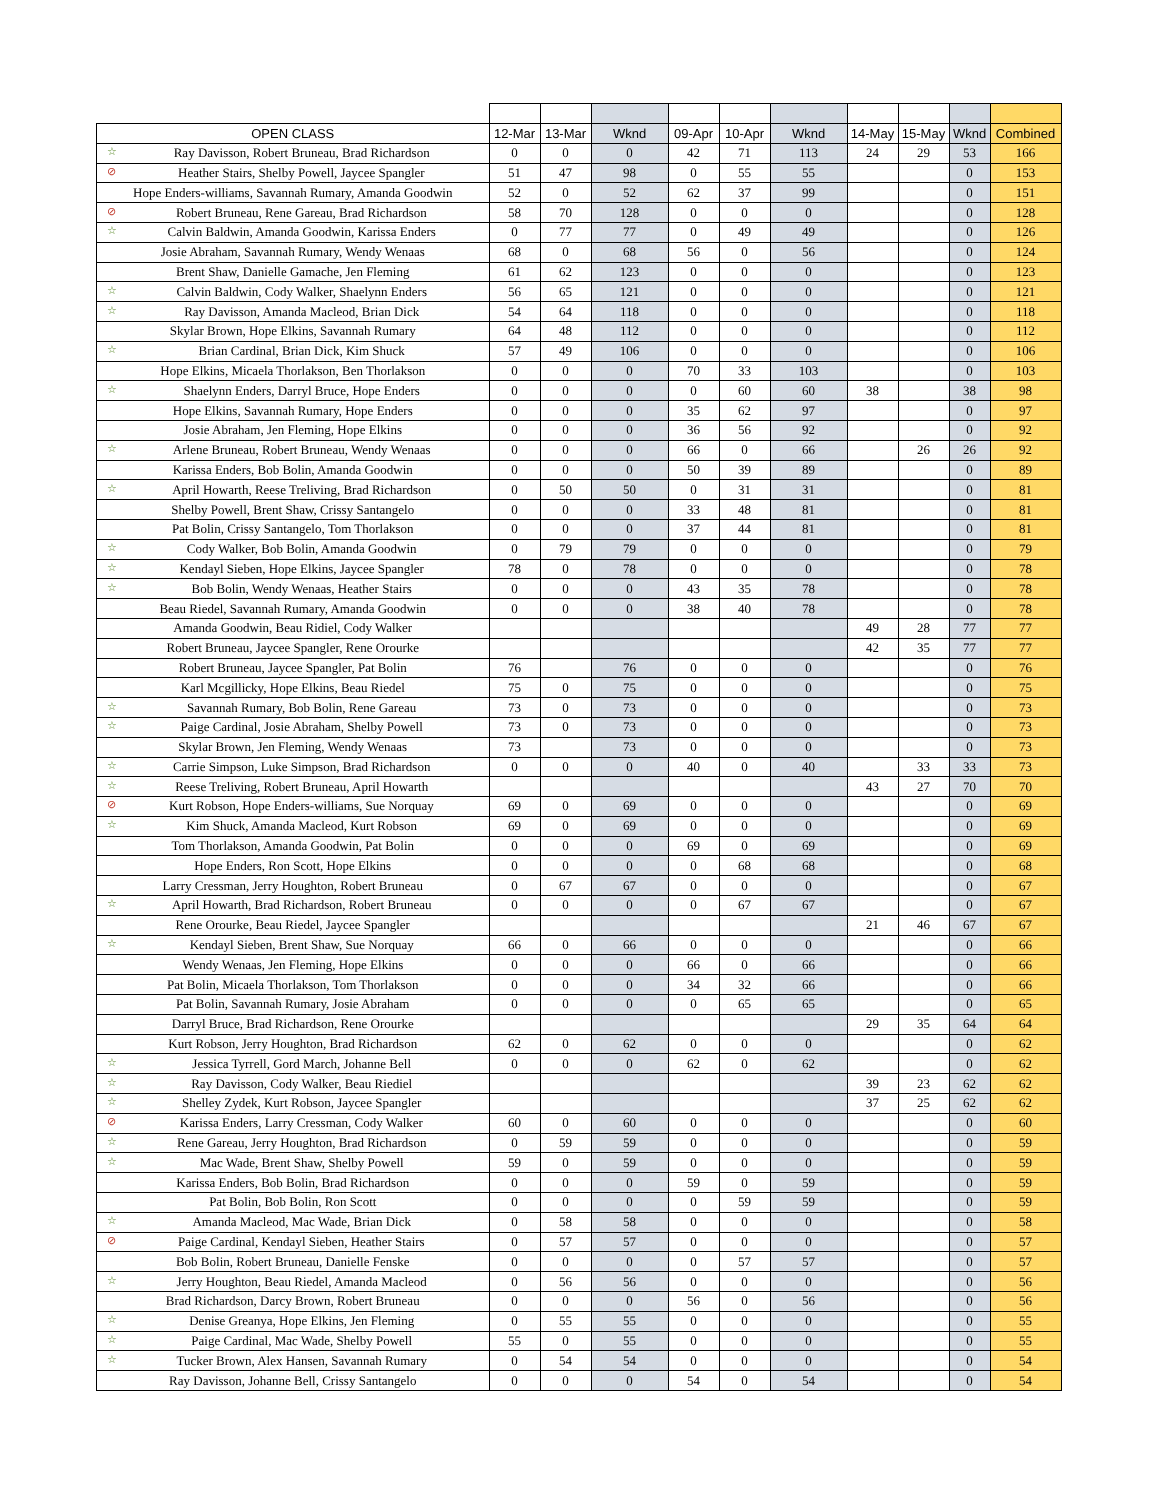| OPEN CLASS | 12-Mar | 13-Mar | Wknd | 09-Apr | 10-Apr | Wknd | 14-May | 15-May | Wknd | Combined |
| --- | --- | --- | --- | --- | --- | --- | --- | --- | --- | --- |
| ☆ Ray Davisson, Robert Bruneau, Brad Richardson | 0 | 0 | 0 | 42 | 71 | 113 | 24 | 29 | 53 | 166 |
| ⊘ Heather Stairs, Shelby Powell, Jaycee Spangler | 51 | 47 | 98 | 0 | 55 | 55 | | | 0 | 153 |
| Hope Enders-williams, Savannah Rumary, Amanda Goodwin | 52 | 0 | 52 | 62 | 37 | 99 | | | 0 | 151 |
| ⊘ Robert Bruneau, Rene Gareau, Brad Richardson | 58 | 70 | 128 | 0 | 0 | 0 | | | 0 | 128 |
| ☆ Calvin Baldwin, Amanda Goodwin, Karissa Enders | 0 | 77 | 77 | 0 | 49 | 49 | | | 0 | 126 |
| Josie Abraham, Savannah Rumary, Wendy Wenaas | 68 | 0 | 68 | 56 | 0 | 56 | | | 0 | 124 |
| Brent Shaw, Danielle Gamache, Jen Fleming | 61 | 62 | 123 | 0 | 0 | 0 | | | 0 | 123 |
| ☆ Calvin Baldwin, Cody Walker, Shaelynn Enders | 56 | 65 | 121 | 0 | 0 | 0 | | | 0 | 121 |
| ☆ Ray Davisson, Amanda Macleod, Brian Dick | 54 | 64 | 118 | 0 | 0 | 0 | | | 0 | 118 |
| Skylar Brown, Hope Elkins, Savannah Rumary | 64 | 48 | 112 | 0 | 0 | 0 | | | 0 | 112 |
| ☆ Brian Cardinal, Brian Dick, Kim Shuck | 57 | 49 | 106 | 0 | 0 | 0 | | | 0 | 106 |
| Hope Elkins, Micaela Thorlakson, Ben Thorlakson | 0 | 0 | 0 | 70 | 33 | 103 | | | 0 | 103 |
| ☆ Shaelynn Enders, Darryl Bruce, Hope Enders | 0 | 0 | 0 | 0 | 60 | 60 | 38 | | 38 | 98 |
| Hope Elkins, Savannah Rumary, Hope Enders | 0 | 0 | 0 | 35 | 62 | 97 | | | 0 | 97 |
| Josie Abraham, Jen Fleming, Hope Elkins | 0 | 0 | 0 | 36 | 56 | 92 | | | 0 | 92 |
| ☆ Arlene Bruneau, Robert Bruneau, Wendy Wenaas | 0 | 0 | 0 | 66 | 0 | 66 | | 26 | 26 | 92 |
| Karissa Enders, Bob Bolin, Amanda Goodwin | 0 | 0 | 0 | 50 | 39 | 89 | | | 0 | 89 |
| ☆ April Howarth, Reese Treliving, Brad Richardson | 0 | 50 | 50 | 0 | 31 | 31 | | | 0 | 81 |
| Shelby Powell, Brent Shaw, Crissy Santangelo | 0 | 0 | 0 | 33 | 48 | 81 | | | 0 | 81 |
| Pat Bolin, Crissy Santangelo, Tom Thorlakson | 0 | 0 | 0 | 37 | 44 | 81 | | | 0 | 81 |
| ☆ Cody Walker, Bob Bolin, Amanda Goodwin | 0 | 79 | 79 | 0 | 0 | 0 | | | 0 | 79 |
| ☆ Kendayl Sieben, Hope Elkins, Jaycee Spangler | 78 | 0 | 78 | 0 | 0 | 0 | | | 0 | 78 |
| ☆ Bob Bolin, Wendy Wenaas, Heather Stairs | 0 | 0 | 0 | 43 | 35 | 78 | | | 0 | 78 |
| Beau Riedel, Savannah Rumary, Amanda Goodwin | 0 | 0 | 0 | 38 | 40 | 78 | | | 0 | 78 |
| Amanda Goodwin, Beau Ridiel, Cody Walker | | | | | | | 49 | 28 | 77 | 77 |
| Robert Bruneau, Jaycee Spangler, Rene Orourke | | | | | | | 42 | 35 | 77 | 77 |
| Robert Bruneau, Jaycee Spangler, Pat Bolin | 76 | | 76 | 0 | 0 | 0 | | | 0 | 76 |
| Karl Mcgillicky, Hope Elkins, Beau Riedel | 75 | 0 | 75 | 0 | 0 | 0 | | | 0 | 75 |
| ☆ Savannah Rumary, Bob Bolin, Rene Gareau | 73 | 0 | 73 | 0 | 0 | 0 | | | 0 | 73 |
| ☆ Paige Cardinal, Josie Abraham, Shelby Powell | 73 | 0 | 73 | 0 | 0 | 0 | | | 0 | 73 |
| Skylar Brown, Jen Fleming, Wendy Wenaas | 73 | | 73 | 0 | 0 | 0 | | | 0 | 73 |
| ☆ Carrie Simpson, Luke Simpson, Brad Richardson | 0 | 0 | 0 | 40 | 0 | 40 | | 33 | 33 | 73 |
| ☆ Reese Treliving, Robert Bruneau, April Howarth | | | | | | | 43 | 27 | 70 | 70 |
| ⊘ Kurt Robson, Hope Enders-williams, Sue Norquay | 69 | 0 | 69 | 0 | 0 | 0 | | | 0 | 69 |
| ☆ Kim Shuck, Amanda Macleod, Kurt Robson | 69 | 0 | 69 | 0 | 0 | 0 | | | 0 | 69 |
| Tom Thorlakson, Amanda Goodwin, Pat Bolin | 0 | 0 | 0 | 69 | 0 | 69 | | | 0 | 69 |
| Hope Enders, Ron Scott, Hope Elkins | 0 | 0 | 0 | 0 | 68 | 68 | | | 0 | 68 |
| Larry Cressman, Jerry Houghton, Robert Bruneau | 0 | 67 | 67 | 0 | 0 | 0 | | | 0 | 67 |
| ☆ April Howarth, Brad Richardson, Robert Bruneau | 0 | 0 | 0 | 0 | 67 | 67 | | | 0 | 67 |
| Rene Orourke, Beau Riedel, Jaycee Spangler | | | | | | | 21 | 46 | 67 | 67 |
| ☆ Kendayl Sieben, Brent Shaw, Sue Norquay | 66 | 0 | 66 | 0 | 0 | 0 | | | 0 | 66 |
| Wendy Wenaas, Jen Fleming, Hope Elkins | 0 | 0 | 0 | 66 | 0 | 66 | | | 0 | 66 |
| Pat Bolin, Micaela Thorlakson, Tom Thorlakson | 0 | 0 | 0 | 34 | 32 | 66 | | | 0 | 66 |
| Pat Bolin, Savannah Rumary, Josie Abraham | 0 | 0 | 0 | 0 | 65 | 65 | | | 0 | 65 |
| Darryl Bruce, Brad Richardson, Rene Orourke | | | | | | | 29 | 35 | 64 | 64 |
| Kurt Robson, Jerry Houghton, Brad Richardson | 62 | 0 | 62 | 0 | 0 | 0 | | | 0 | 62 |
| ☆ Jessica Tyrrell, Gord March, Johanne Bell | 0 | 0 | 0 | 62 | 0 | 62 | | | 0 | 62 |
| ☆ Ray Davisson, Cody Walker, Beau Riediel | | | | | | | 39 | 23 | 62 | 62 |
| ☆ Shelley Zydek, Kurt Robson, Jaycee Spangler | | | | | | | 37 | 25 | 62 | 62 |
| ⊘ Karissa Enders, Larry Cressman, Cody Walker | 60 | 0 | 60 | 0 | 0 | 0 | | | 0 | 60 |
| ☆ Rene Gareau, Jerry Houghton, Brad Richardson | 0 | 59 | 59 | 0 | 0 | 0 | | | 0 | 59 |
| ☆ Mac Wade, Brent Shaw, Shelby Powell | 59 | 0 | 59 | 0 | 0 | 0 | | | 0 | 59 |
| Karissa Enders, Bob Bolin, Brad Richardson | 0 | 0 | 0 | 59 | 0 | 59 | | | 0 | 59 |
| Pat Bolin, Bob Bolin, Ron Scott | 0 | 0 | 0 | 0 | 59 | 59 | | | 0 | 59 |
| ☆ Amanda Macleod, Mac Wade, Brian Dick | 0 | 58 | 58 | 0 | 0 | 0 | | | 0 | 58 |
| ⊘ Paige Cardinal, Kendayl Sieben, Heather Stairs | 0 | 57 | 57 | 0 | 0 | 0 | | | 0 | 57 |
| Bob Bolin, Robert Bruneau, Danielle Fenske | 0 | 0 | 0 | 0 | 57 | 57 | | | 0 | 57 |
| ☆ Jerry Houghton, Beau Riedel, Amanda Macleod | 0 | 56 | 56 | 0 | 0 | 0 | | | 0 | 56 |
| Brad Richardson, Darcy Brown, Robert Bruneau | 0 | 0 | 0 | 56 | 0 | 56 | | | 0 | 56 |
| ☆ Denise Greanya, Hope Elkins, Jen Fleming | 0 | 55 | 55 | 0 | 0 | 0 | | | 0 | 55 |
| ☆ Paige Cardinal, Mac Wade, Shelby Powell | 55 | 0 | 55 | 0 | 0 | 0 | | | 0 | 55 |
| ☆ Tucker Brown, Alex Hansen, Savannah Rumary | 0 | 54 | 54 | 0 | 0 | 0 | | | 0 | 54 |
| Ray Davisson, Johanne Bell, Crissy Santangelo | 0 | 0 | 0 | 54 | 0 | 54 | | | 0 | 54 |